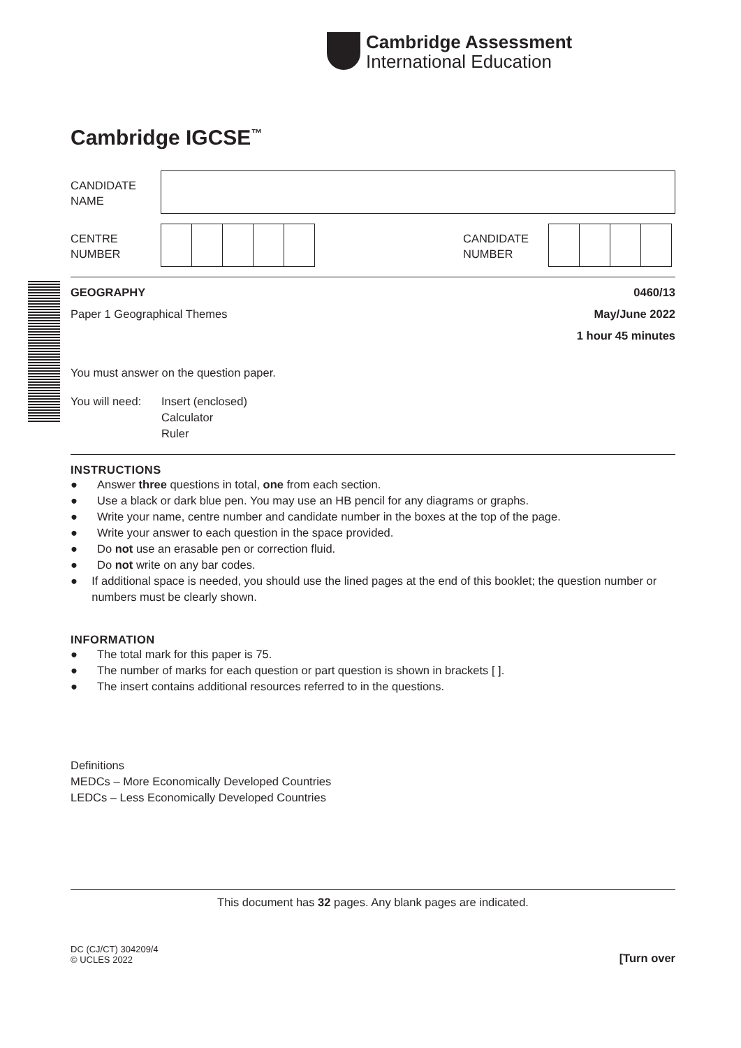Cambridge Assessment
International Education
Cambridge IGCSE<sup>™</sup>
CANDIDATE
NAME
CENTRE
NUMBER
CANDIDATE
NUMBER
GEOGRAPHY 0460/13
Paper 1 Geographical Themes May/June 2022
1 hour 45 minutes
You must answer on the question paper.
You will need: Insert (enclosed)
Calculator
Ruler
INSTRUCTIONS
● Answer three questions in total, one from each section.
● Use a black or dark blue pen. You may use an HB pencil for any diagrams or graphs.
● Write your name, centre number and candidate number in the boxes at the top of the page.
● Write your answer to each question in the space provided.
● Do not use an erasable pen or correction fluid.
● Do not write on any bar codes.
● If additional space is needed, you should use the lined pages at the end of this booklet; the question number or numbers must be clearly shown.
INFORMATION
● The total mark for this paper is 75.
● The number of marks for each question or part question is shown in brackets [ ].
● The insert contains additional resources referred to in the questions.
Definitions
MEDCs – More Economically Developed Countries
LEDCs – Less Economically Developed Countries
This document has 32 pages. Any blank pages are indicated.
DC (CJ/CT) 304209/4
© UCLES 2022 [Turn over